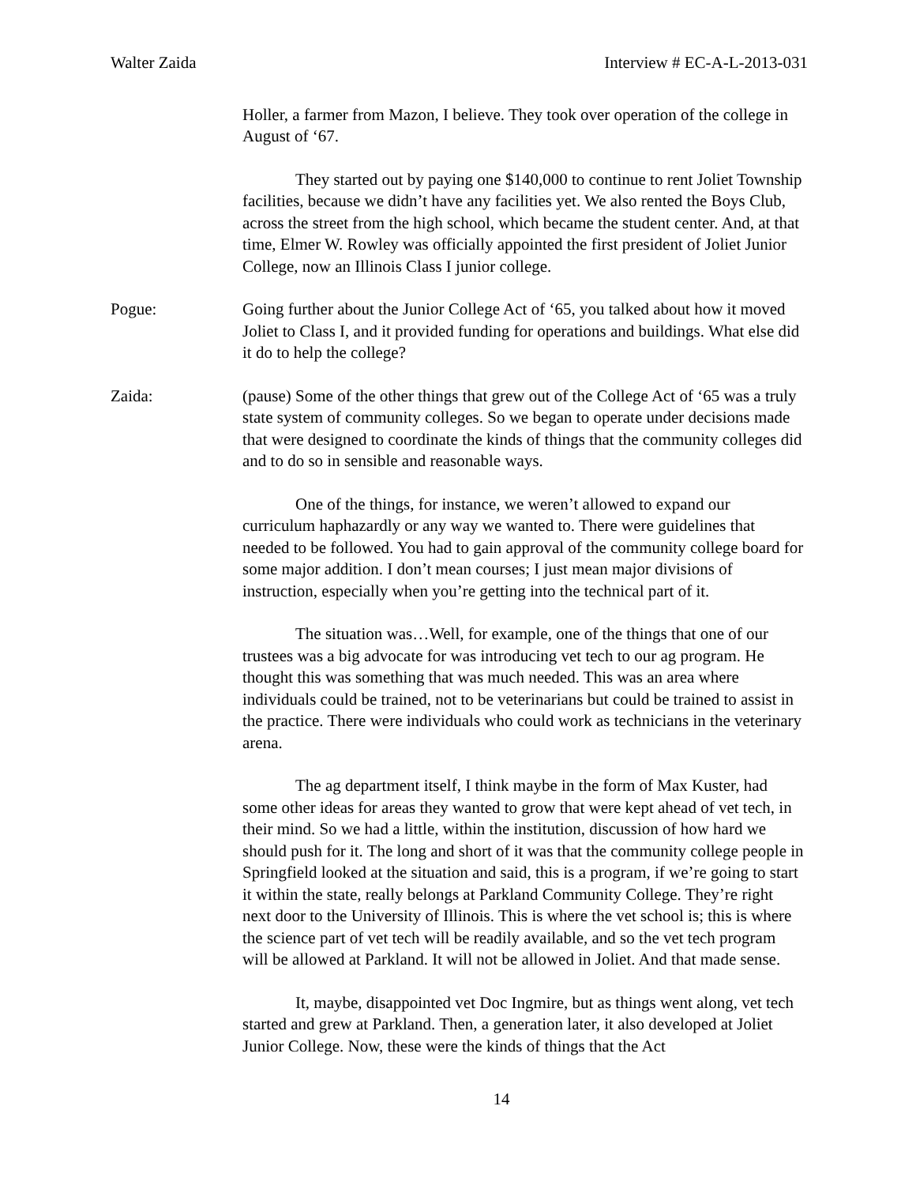Walter Zaida Interview # EC-A-L-2013-031
Holler, a farmer from Mazon, I believe. They took over operation of the college in August of ‘67.
They started out by paying one $140,000 to continue to rent Joliet Township facilities, because we didn’t have any facilities yet. We also rented the Boys Club, across the street from the high school, which became the student center. And, at that time, Elmer W. Rowley was officially appointed the first president of Joliet Junior College, now an Illinois Class I junior college.
Pogue: Going further about the Junior College Act of ‘65, you talked about how it moved Joliet to Class I, and it provided funding for operations and buildings. What else did it do to help the college?
Zaida: (pause) Some of the other things that grew out of the College Act of ‘65 was a truly state system of community colleges. So we began to operate under decisions made that were designed to coordinate the kinds of things that the community colleges did and to do so in sensible and reasonable ways.
One of the things, for instance, we weren’t allowed to expand our curriculum haphazardly or any way we wanted to. There were guidelines that needed to be followed. You had to gain approval of the community college board for some major addition. I don’t mean courses; I just mean major divisions of instruction, especially when you’re getting into the technical part of it.
The situation was…Well, for example, one of the things that one of our trustees was a big advocate for was introducing vet tech to our ag program. He thought this was something that was much needed. This was an area where individuals could be trained, not to be veterinarians but could be trained to assist in the practice. There were individuals who could work as technicians in the veterinary arena.
The ag department itself, I think maybe in the form of Max Kuster, had some other ideas for areas they wanted to grow that were kept ahead of vet tech, in their mind. So we had a little, within the institution, discussion of how hard we should push for it. The long and short of it was that the community college people in Springfield looked at the situation and said, this is a program, if we’re going to start it within the state, really belongs at Parkland Community College. They’re right next door to the University of Illinois. This is where the vet school is; this is where the science part of vet tech will be readily available, and so the vet tech program will be allowed at Parkland. It will not be allowed in Joliet. And that made sense.
It, maybe, disappointed vet Doc Ingmire, but as things went along, vet tech started and grew at Parkland. Then, a generation later, it also developed at Joliet Junior College. Now, these were the kinds of things that the Act
14